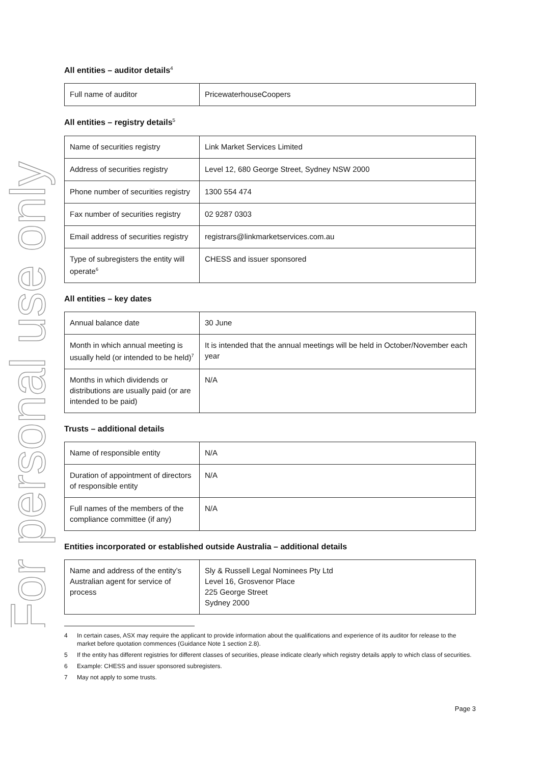For personal use only
All entities – auditor details<sup>4</sup>
| Full name of auditor | PricewaterhouseCoopers |
All entities – registry details<sup>5</sup>
| Name of securities registry | Link Market Services Limited |
| Address of securities registry | Level 12, 680 George Street, Sydney NSW 2000 |
| Phone number of securities registry | 1300 554 474 |
| Fax number of securities registry | 02 9287 0303 |
| Email address of securities registry | registrars@linkmarketservices.com.au |
| Type of subregisters the entity will operate<sup>6</sup> | CHESS and issuer sponsored |
All entities – key dates
| Annual balance date | 30 June |
| Month in which annual meeting is usually held (or intended to be held)<sup>7</sup> | It is intended that the annual meetings will be held in October/November each year |
| Months in which dividends or distributions are usually paid (or are intended to be paid) | N/A |
Trusts – additional details
| Name of responsible entity | N/A |
| Duration of appointment of directors of responsible entity | N/A |
| Full names of the members of the compliance committee (if any) | N/A |
Entities incorporated or established outside Australia – additional details
| Name and address of the entity’s Australian agent for service of process | Sly & Russell Legal Nominees Pty Ltd Level 16, Grosvenor Place 225 George Street Sydney 2000 |
4 In certain cases, ASX may require the applicant to provide information about the qualifications and experience of its auditor for release to the market before quotation commences (Guidance Note 1 section 2.8).
5 If the entity has different registries for different classes of securities, please indicate clearly which registry details apply to which class of securities.
6 Example: CHESS and issuer sponsored subregisters.
7 May not apply to some trusts.
Page 3